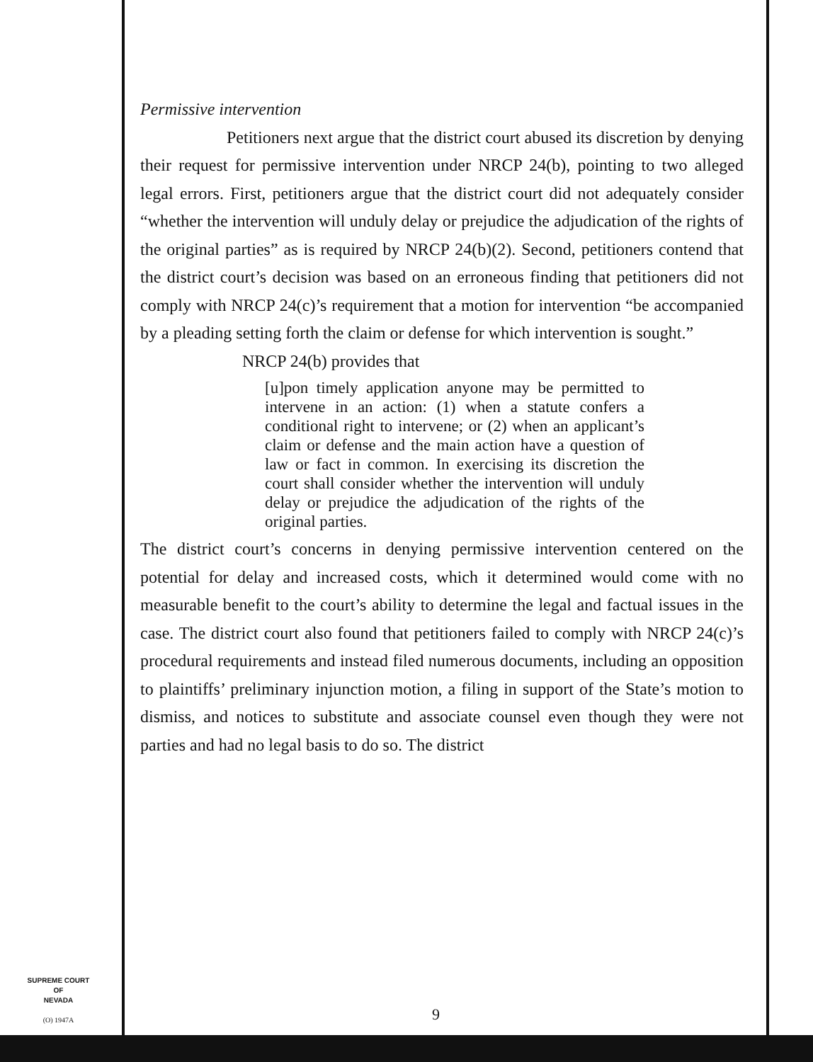Permissive intervention
Petitioners next argue that the district court abused its discretion by denying their request for permissive intervention under NRCP 24(b), pointing to two alleged legal errors. First, petitioners argue that the district court did not adequately consider “whether the intervention will unduly delay or prejudice the adjudication of the rights of the original parties” as is required by NRCP 24(b)(2). Second, petitioners contend that the district court’s decision was based on an erroneous finding that petitioners did not comply with NRCP 24(c)’s requirement that a motion for intervention “be accompanied by a pleading setting forth the claim or defense for which intervention is sought.”
NRCP 24(b) provides that
[u]pon timely application anyone may be permitted to intervene in an action: (1) when a statute confers a conditional right to intervene; or (2) when an applicant’s claim or defense and the main action have a question of law or fact in common. In exercising its discretion the court shall consider whether the intervention will unduly delay or prejudice the adjudication of the rights of the original parties.
The district court’s concerns in denying permissive intervention centered on the potential for delay and increased costs, which it determined would come with no measurable benefit to the court’s ability to determine the legal and factual issues in the case. The district court also found that petitioners failed to comply with NRCP 24(c)’s procedural requirements and instead filed numerous documents, including an opposition to plaintiffs’ preliminary injunction motion, a filing in support of the State’s motion to dismiss, and notices to substitute and associate counsel even though they were not parties and had no legal basis to do so. The district
SUPREME COURT
OF
NEVADA
(O) 1947A
9